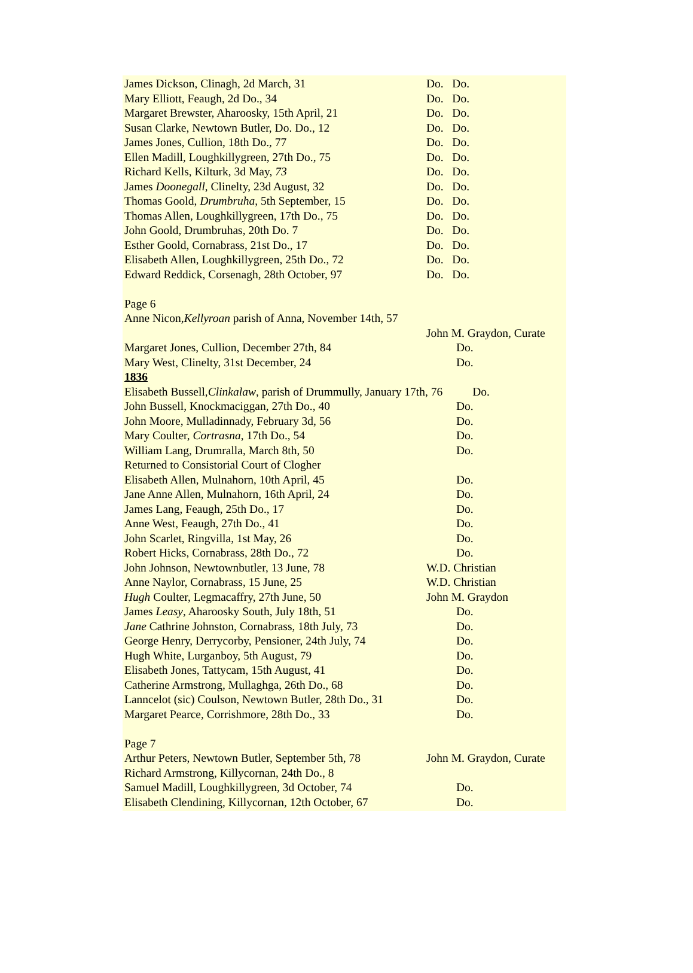James Dickson, Clinagh, 2d March, 31 Do. Do.
Mary Elliott, Feaugh, 2d Do., 34 Do. Do.
Margaret Brewster, Aharoosky, 15th April, 21 Do. Do.
Susan Clarke, Newtown Butler, Do. Do., 12 Do. Do.
James Jones, Cullion, 18th Do., 77 Do. Do.
Ellen Madill, Loughkillygreen, 27th Do., 75 Do. Do.
Richard Kells, Kilturk, 3d May, 73 Do. Do.
James Doonegall, Clinelty, 23d August, 32 Do. Do.
Thomas Goold, Drumbruha, 5th September, 15 Do. Do.
Thomas Allen, Loughkillygreen, 17th Do., 75 Do. Do.
John Goold, Drumbruhas, 20th Do. 7 Do. Do.
Esther Goold, Cornabrass, 21st Do., 17 Do. Do.
Elisabeth Allen, Loughkillygreen, 25th Do., 72 Do. Do.
Edward Reddick, Corsenagh, 28th October, 97 Do. Do.
Page 6
Anne Nicon, Kellyroan parish of Anna, November 14th, 57
John M. Graydon, Curate
Margaret Jones, Cullion, December 27th, 84 Do.
Mary West, Clinelty, 31st December, 24 Do.
1836
Elisabeth Bussell, Clinkalaw, parish of Drummully, January 17th, 76 Do.
John Bussell, Knockmaciggan, 27th Do., 40 Do.
John Moore, Mulladinnady, February 3d, 56 Do.
Mary Coulter, Cortrasna, 17th Do., 54 Do.
William Lang, Drumralla, March 8th, 50 Do.
Returned to Consistorial Court of Clogher
Elisabeth Allen, Mulnahorn, 10th April, 45 Do.
Jane Anne Allen, Mulnahorn, 16th April, 24 Do.
James Lang, Feaugh, 25th Do., 17 Do.
Anne West, Feaugh, 27th Do., 41 Do.
John Scarlet, Ringvilla, 1st May, 26 Do.
Robert Hicks, Cornabrass, 28th Do., 72 Do.
John Johnson, Newtownbutler, 13 June, 78 W.D. Christian
Anne Naylor, Cornabrass, 15 June, 25 W.D. Christian
Hugh Coulter, Legmacaffry, 27th June, 50 John M. Graydon
James Leasy, Aharoosky South, July 18th, 51 Do.
Jane Cathrine Johnston, Cornabrass, 18th July, 73 Do.
George Henry, Derrycorby, Pensioner, 24th July, 74 Do.
Hugh White, Lurganboy, 5th August, 79 Do.
Elisabeth Jones, Tattycam, 15th August, 41 Do.
Catherine Armstrong, Mullaghga, 26th Do., 68 Do.
Lanncelot (sic) Coulson, Newtown Butler, 28th Do., 31 Do.
Margaret Pearce, Corrishmore, 28th Do., 33 Do.
Page 7
Arthur Peters, Newtown Butler, September 5th, 78 John M. Graydon, Curate
Richard Armstrong, Killycornan, 24th Do., 8
Samuel Madill, Loughkillygreen, 3d October, 74 Do.
Elisabeth Clendining, Killycornan, 12th October, 67 Do.